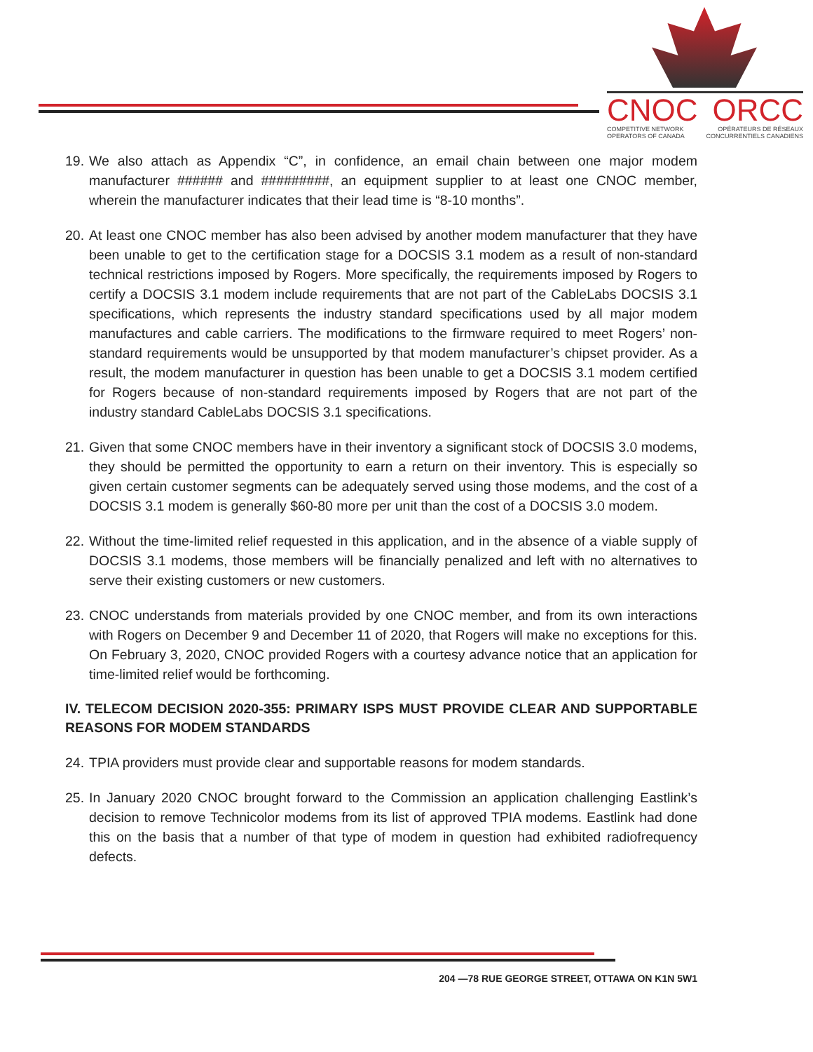CNOC ORCC
COMPETITIVE NETWORK
OPERATORS OF CANADA OPÉRATEURS DE RÉSEAUX
CONCURRENTIELS CANADIENS
19. We also attach as Appendix “C”, in confidence, an email chain between one major modem manufacturer ###### and #########, an equipment supplier to at least one CNOC member, wherein the manufacturer indicates that their lead time is “8-10 months”.
20. At least one CNOC member has also been advised by another modem manufacturer that they have been unable to get to the certification stage for a DOCSIS 3.1 modem as a result of non-standard technical restrictions imposed by Rogers. More specifically, the requirements imposed by Rogers to certify a DOCSIS 3.1 modem include requirements that are not part of the CableLabs DOCSIS 3.1 specifications, which represents the industry standard specifications used by all major modem manufactures and cable carriers. The modifications to the firmware required to meet Rogers’ non-standard requirements would be unsupported by that modem manufacturer’s chipset provider. As a result, the modem manufacturer in question has been unable to get a DOCSIS 3.1 modem certified for Rogers because of non-standard requirements imposed by Rogers that are not part of the industry standard CableLabs DOCSIS 3.1 specifications.
21. Given that some CNOC members have in their inventory a significant stock of DOCSIS 3.0 modems, they should be permitted the opportunity to earn a return on their inventory. This is especially so given certain customer segments can be adequately served using those modems, and the cost of a DOCSIS 3.1 modem is generally $60-80 more per unit than the cost of a DOCSIS 3.0 modem.
22. Without the time-limited relief requested in this application, and in the absence of a viable supply of DOCSIS 3.1 modems, those members will be financially penalized and left with no alternatives to serve their existing customers or new customers.
23. CNOC understands from materials provided by one CNOC member, and from its own interactions with Rogers on December 9 and December 11 of 2020, that Rogers will make no exceptions for this. On February 3, 2020, CNOC provided Rogers with a courtesy advance notice that an application for time-limited relief would be forthcoming.
IV. TELECOM DECISION 2020-355: PRIMARY ISPS MUST PROVIDE CLEAR AND SUPPORTABLE REASONS FOR MODEM STANDARDS
24. TPIA providers must provide clear and supportable reasons for modem standards.
25. In January 2020 CNOC brought forward to the Commission an application challenging Eastlink’s decision to remove Technicolor modems from its list of approved TPIA modems. Eastlink had done this on the basis that a number of that type of modem in question had exhibited radiofrequency defects.
204 —78 RUE GEORGE STREET, OTTAWA ON K1N 5W1